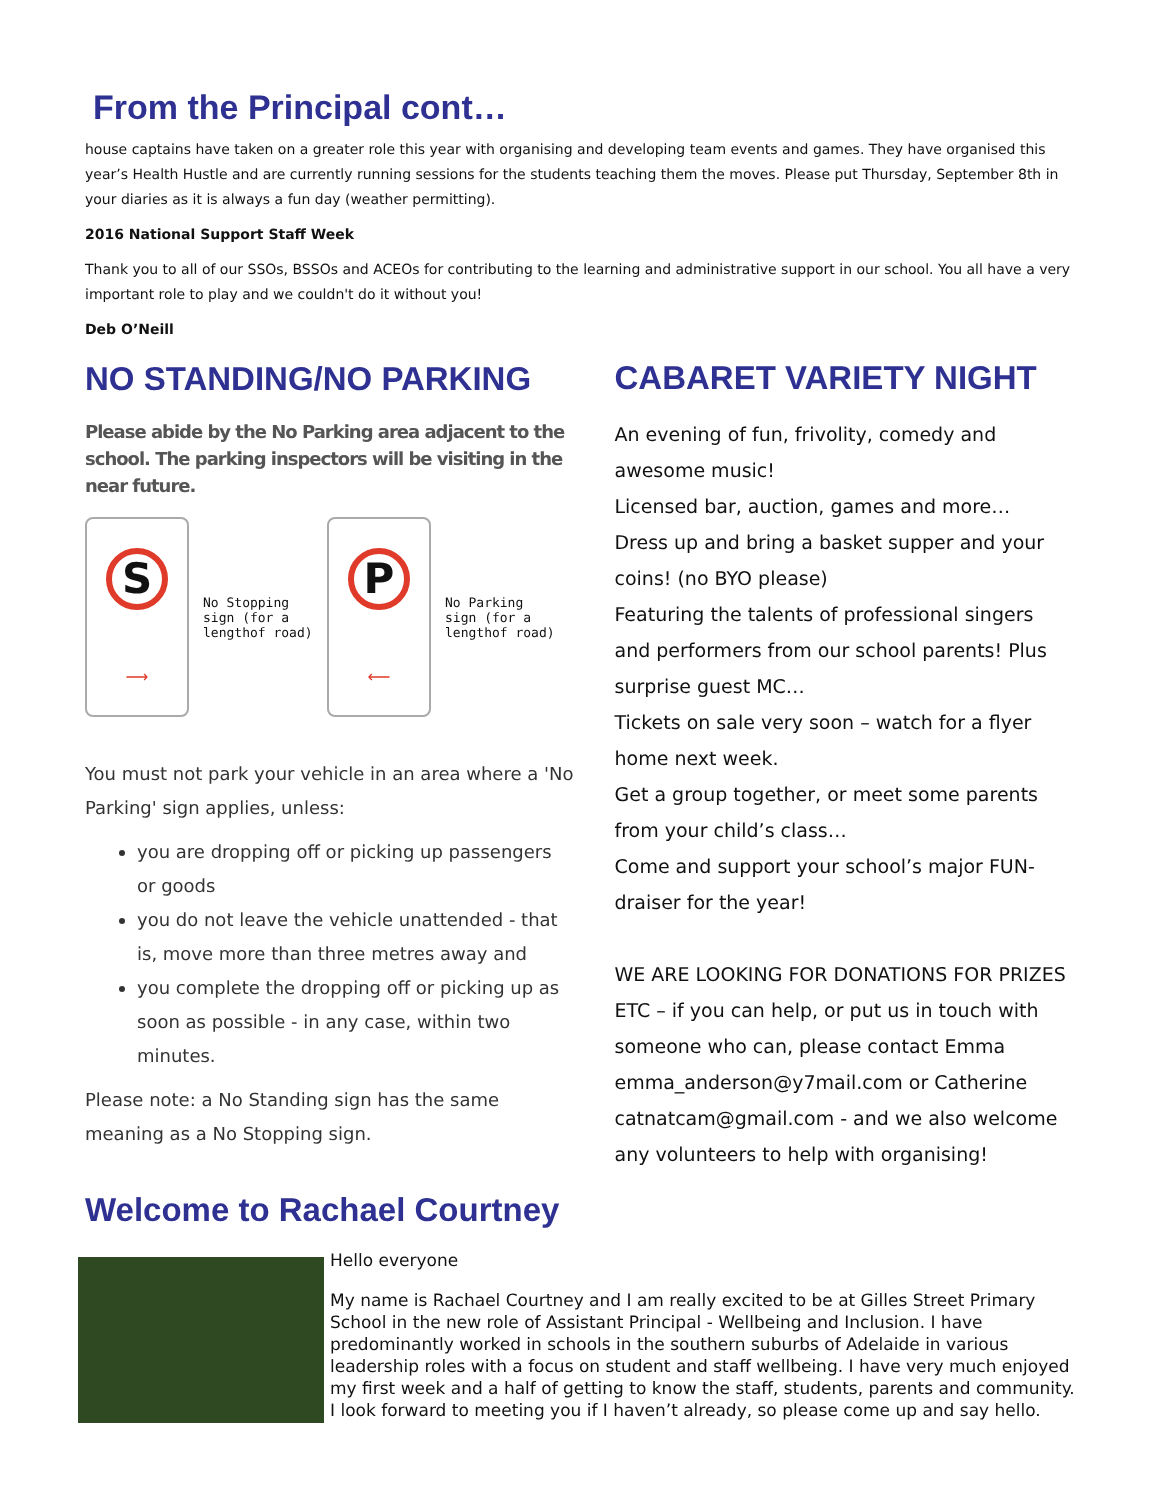From the Principal cont…
house captains have taken on a greater role this year with organising and developing team events and games. They have organised this year’s Health Hustle and are currently running sessions for the students teaching them the moves. Please put Thursday, September 8th in your diaries as it is always a fun day (weather permitting).
2016 National Support Staff Week
Thank you to all of our SSOs, BSSOs and ACEOs for contributing to the learning and administrative support in our school. You all have a very important role to play and we couldn't do it without you!
Deb O’Neill
NO STANDING/NO PARKING
Please abide by the No Parking area adjacent to the school. The parking inspectors will be visiting in the near future.
S
⟶
No Stopping sign (for a lengthof road)
P
⟵
No Parking sign (for a lengthof road)
You must not park your vehicle in an area where a 'No Parking' sign applies, unless:
you are dropping off or picking up passengers or goods
you do not leave the vehicle unattended - that is, move more than three metres away and
you complete the dropping off or picking up as soon as possible - in any case, within two minutes.
Please note: a No Standing sign has the same meaning as a No Stopping sign.
Welcome to Rachael Courtney
CABARET VARIETY NIGHT
An evening of fun, frivolity, comedy and awesome music!
Licensed bar, auction, games and more…
Dress up and bring a basket supper and your coins! (no BYO please)
Featuring the talents of professional singers and performers from our school parents! Plus surprise guest MC…
Tickets on sale very soon – watch for a flyer home next week.
Get a group together, or meet some parents from your child’s class…
Come and support your school’s major FUN-draiser for the year!
WE ARE LOOKING FOR DONATIONS FOR PRIZES ETC – if you can help, or put us in touch with someone who can, please contact Emma emma_anderson@y7mail.com or Catherine catnatcam@gmail.com - and we also welcome any volunteers to help with organising!
Hello everyone
My name is Rachael Courtney and I am really excited to be at Gilles Street Primary School in the new role of Assistant Principal - Wellbeing and Inclusion. I have predominantly worked in schools in the southern suburbs of Adelaide in various leadership roles with a focus on student and staff wellbeing. I have very much enjoyed my first week and a half of getting to know the staff, students, parents and community. I look forward to meeting you if I haven’t already, so please come up and say hello.